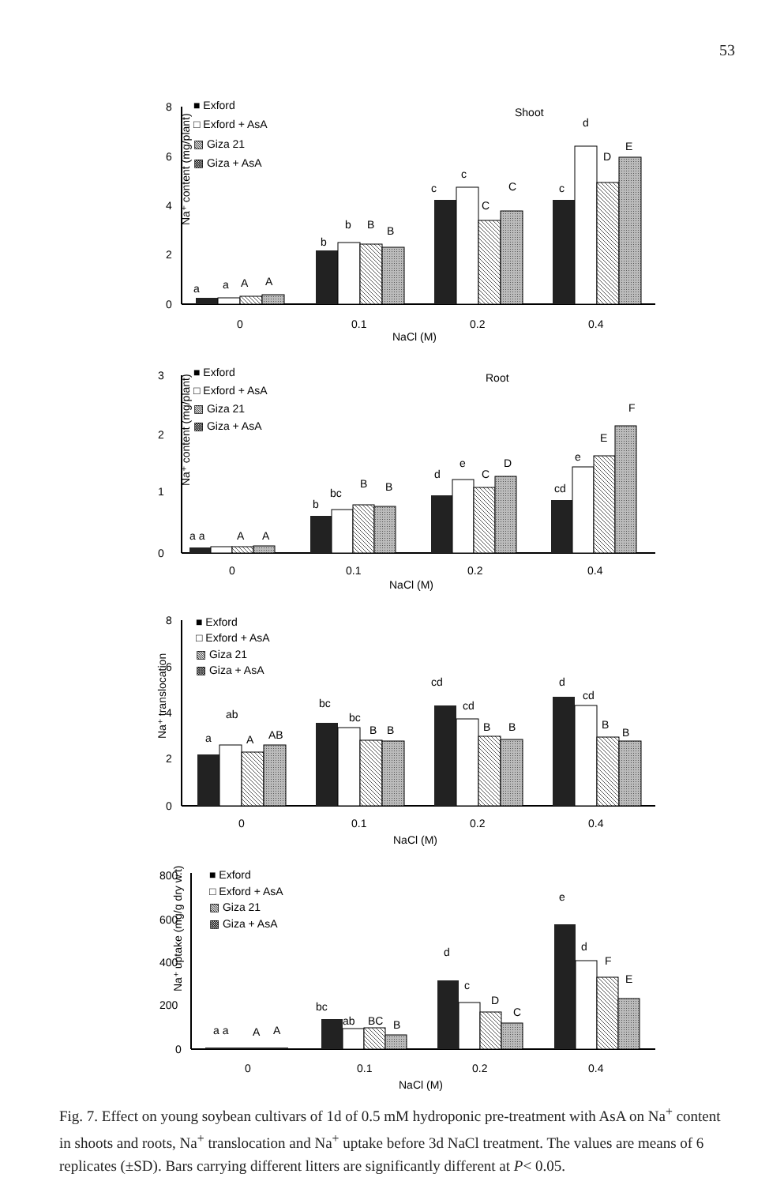53
Na⁺ content (mg/plant)
8
6
4
2
0
■ Exford
□ Exford + AsA
▧ Giza 21
▩ Giza + AsA
Shoot
a
a
A
A
b
b
B
B
c
c
C
C
c
d
D
E
0
0.1
0.2
0.4
NaCl (M)
Na⁺ content (mg/plant)
3
2
1
0
■ Exford
□ Exford + AsA
▧ Giza 21
▩ Giza + AsA
Root
a a
A
A
b
bc
B
B
d
e
C
D
cd
e
E
F
0
0.1
0.2
0.4
NaCl (M)
Na⁺ translocation
8
6
4
2
0
■ Exford
□ Exford + AsA
▧ Giza 21
▩ Giza + AsA
a
ab
A
AB
bc
bc
B
B
cd
cd
B
B
d
cd
B
B
0
0.1
0.2
0.4
NaCl (M)
Na⁺ uptake (mg/g dry w.t)
800
600
400
200
0
■ Exford
□ Exford + AsA
▧ Giza 21
▩ Giza + AsA
a a
A
A
bc
ab
BC
B
d
c
D
C
e
d
F
E
0
0.1
0.2
0.4
NaCl (M)
Fig. 7. Effect on young soybean cultivars of 1d of 0.5 mM hydroponic pre-treatment with AsA on Na<sup>+</sup> content in shoots and roots, Na<sup>+</sup> translocation and Na<sup>+</sup> uptake before 3d NaCl treatment. The values are means of 6 replicates (±SD). Bars carrying different litters are significantly different at P< 0.05.